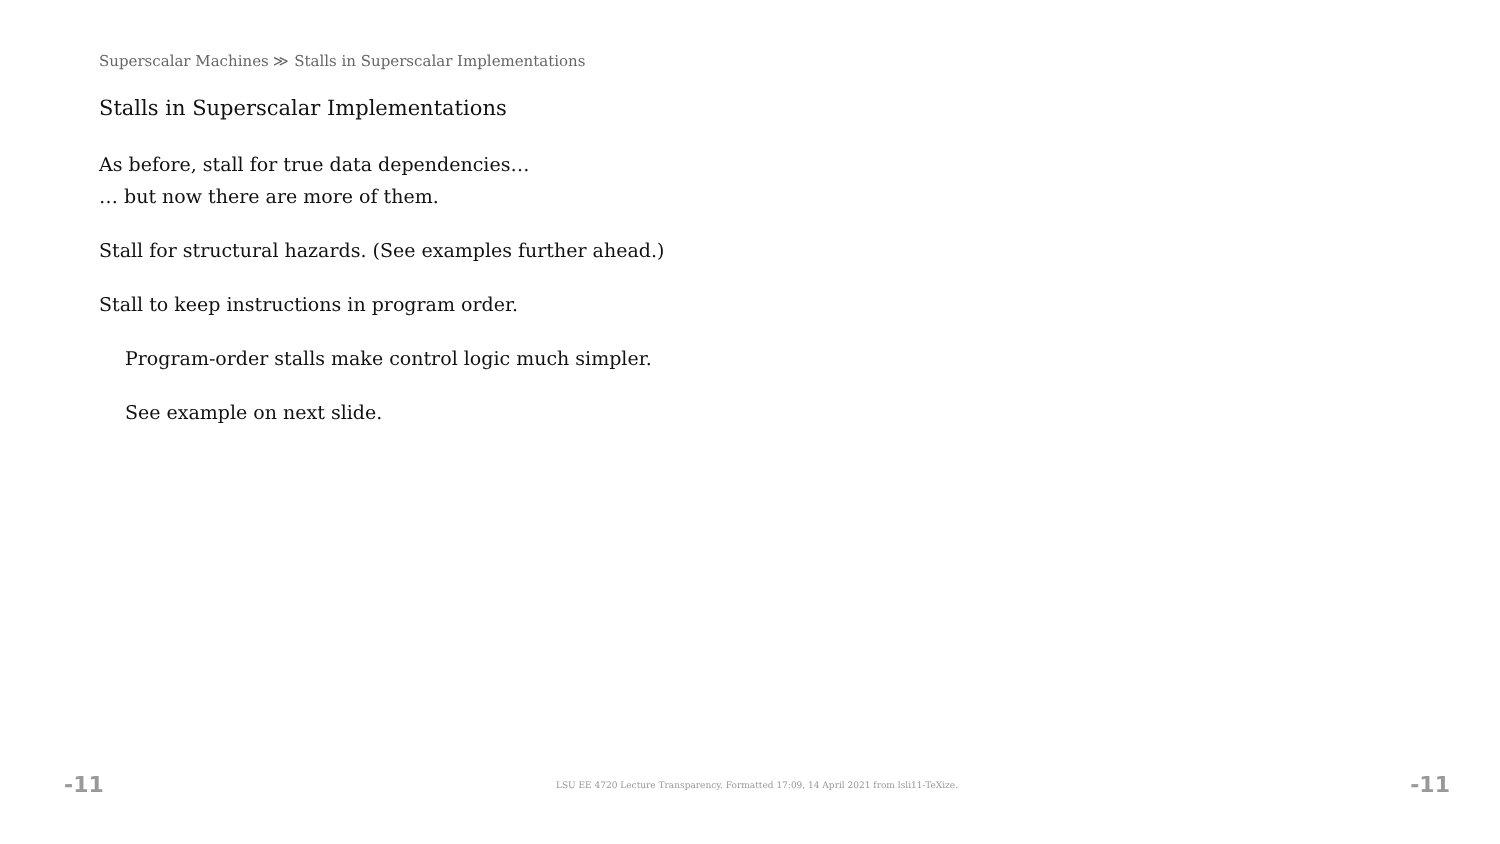Superscalar Machines ≫ Stalls in Superscalar Implementations
Stalls in Superscalar Implementations
As before, stall for true data dependencies…
… but now there are more of them.
Stall for structural hazards. (See examples further ahead.)
Stall to keep instructions in program order.
Program-order stalls make control logic much simpler.
See example on next slide.
-11 LSU EE 4720 Lecture Transparency. Formatted 17:09, 14 April 2021 from lsli11-TeXize. -11